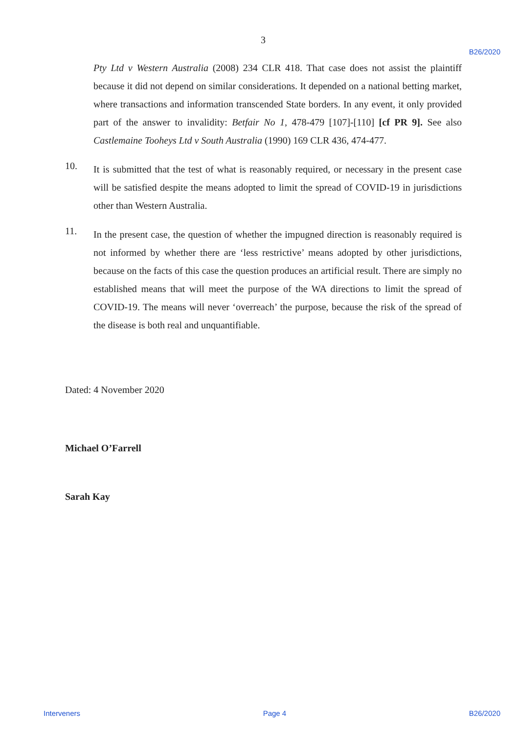3
B26/2020
Pty Ltd v Western Australia (2008) 234 CLR 418. That case does not assist the plaintiff because it did not depend on similar considerations. It depended on a national betting market, where transactions and information transcended State borders. In any event, it only provided part of the answer to invalidity: Betfair No 1, 478-479 [107]-[110] [cf PR 9]. See also Castlemaine Tooheys Ltd v South Australia (1990) 169 CLR 436, 474-477.
10.
It is submitted that the test of what is reasonably required, or necessary in the present case will be satisfied despite the means adopted to limit the spread of COVID-19 in jurisdictions other than Western Australia.
11.
In the present case, the question of whether the impugned direction is reasonably required is not informed by whether there are ‘less restrictive’ means adopted by other jurisdictions, because on the facts of this case the question produces an artificial result. There are simply no established means that will meet the purpose of the WA directions to limit the spread of COVID-19. The means will never ‘overreach’ the purpose, because the risk of the spread of the disease is both real and unquantifiable.
Dated: 4 November 2020
Michael O’Farrell
Sarah Kay
Interveners Page 4 B26/2020